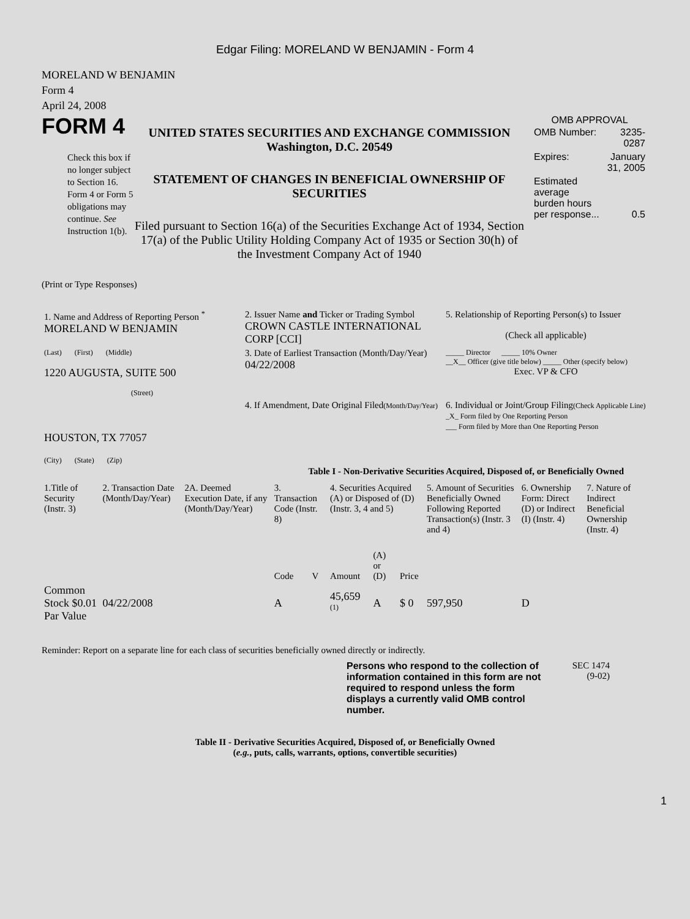Edgar Filing: MORELAND W BENJAMIN - Form 4
MORELAND W BENJAMIN
Form 4
April 24, 2008
FORM 4
Check this box if no longer subject to Section 16. Form 4 or Form 5 obligations may continue. See Instruction 1(b).
UNITED STATES SECURITIES AND EXCHANGE COMMISSION
Washington, D.C. 20549
STATEMENT OF CHANGES IN BENEFICIAL OWNERSHIP OF SECURITIES
Filed pursuant to Section 16(a) of the Securities Exchange Act of 1934, Section 17(a) of the Public Utility Holding Company Act of 1935 or Section 30(h) of the Investment Company Act of 1940
OMB APPROVAL
| OMB Number: | 3235-0287 |
| Expires: | January 31, 2005 |
| Estimated average burden hours per response... | 0.5 |
(Print or Type Responses)
| 1. Name and Address of Reporting Person <sup>*</sup> MORELAND W BENJAMIN | 2. Issuer Name and Ticker or Trading Symbol CROWN CASTLE INTERNATIONAL CORP [CCI] | 5. Relationship of Reporting Person(s) to Issuer (Check all applicable) |
| (Last) (First) (Middle) 1220 AUGUSTA, SUITE 500 (Street) | 3. Date of Earliest Transaction (Month/Day/Year) 04/22/2008 | _____ Director _____ 10% Owner __X__ Officer (give title below) _____ Other (specify below) Exec. VP & CFO |
| HOUSTON, TX 77057 (City) (State) (Zip) | 4. If Amendment, Date Original Filed (Month/Day/Year) | 6. Individual or Joint/Group Filing (Check Applicable Line) _X_ Form filed by One Reporting Person ___ Form filed by More than One Reporting Person |
Table I - Non-Derivative Securities Acquired, Disposed of, or Beneficially Owned
| 1.Title of Security (Instr. 3) | 2. Transaction Date (Month/Day/Year) | 2A. Deemed Execution Date, if any (Month/Day/Year) | 3. Transaction Code (Instr. 8) | | 4. Securities Acquired (A) or Disposed of (D) (Instr. 3, 4 and 5) | | | 5. Amount of Securities Beneficially Owned Following Reported Transaction(s) (Instr. 3 and 4) | 6. Ownership Form: Direct (D) or Indirect (I) (Instr. 4) | 7. Nature of Indirect Beneficial Ownership (Instr. 4) |
| --- | --- | --- | --- | --- | --- | --- | --- | --- | --- | --- |
| | | | Code | V | Amount | (A) or (D) | Price | | | |
| Common Stock $0.01 Par Value | 04/22/2008 | | A | | 45,659 <sup>(1)</sup> | A | $ 0 | 597,950 | D | |
Reminder: Report on a separate line for each class of securities beneficially owned directly or indirectly.
Persons who respond to the collection of information contained in this form are not required to respond unless the form displays a currently valid OMB control number.
SEC 1474
(9-02)
Table II - Derivative Securities Acquired, Disposed of, or Beneficially Owned
(e.g., puts, calls, warrants, options, convertible securities)
1